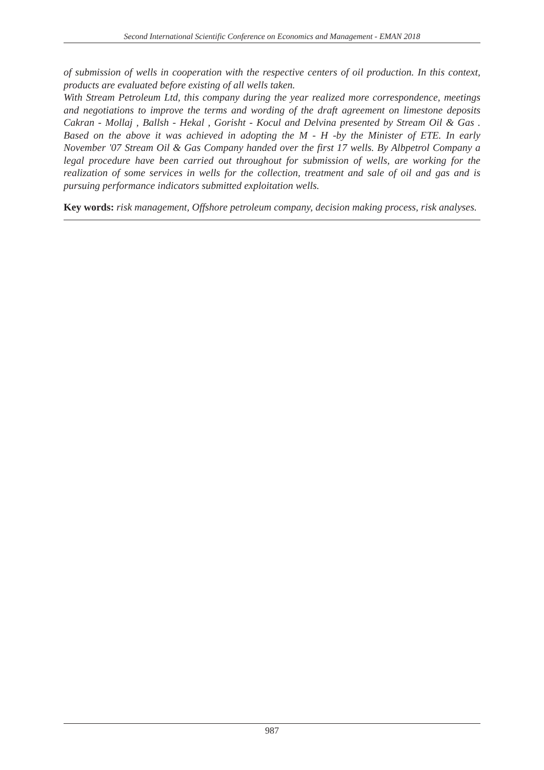Second International Scientific Conference on Economics and Management - EMAN 2018
of submission of wells in cooperation with the respective centers of oil production. In this context, products are evaluated before existing of all wells taken.
With Stream Petroleum Ltd, this company during the year realized more correspondence, meetings and negotiations to improve the terms and wording of the draft agreement on limestone deposits Cakran - Mollaj , Ballsh - Hekal , Gorisht - Kocul and Delvina presented by Stream Oil & Gas . Based on the above it was achieved in adopting the M - H -by the Minister of ETE. In early November '07 Stream Oil & Gas Company handed over the first 17 wells. By Albpetrol Company a legal procedure have been carried out throughout for submission of wells, are working for the realization of some services in wells for the collection, treatment and sale of oil and gas and is pursuing performance indicators submitted exploitation wells.
Key words: risk management, Offshore petroleum company, decision making process, risk analyses.
987